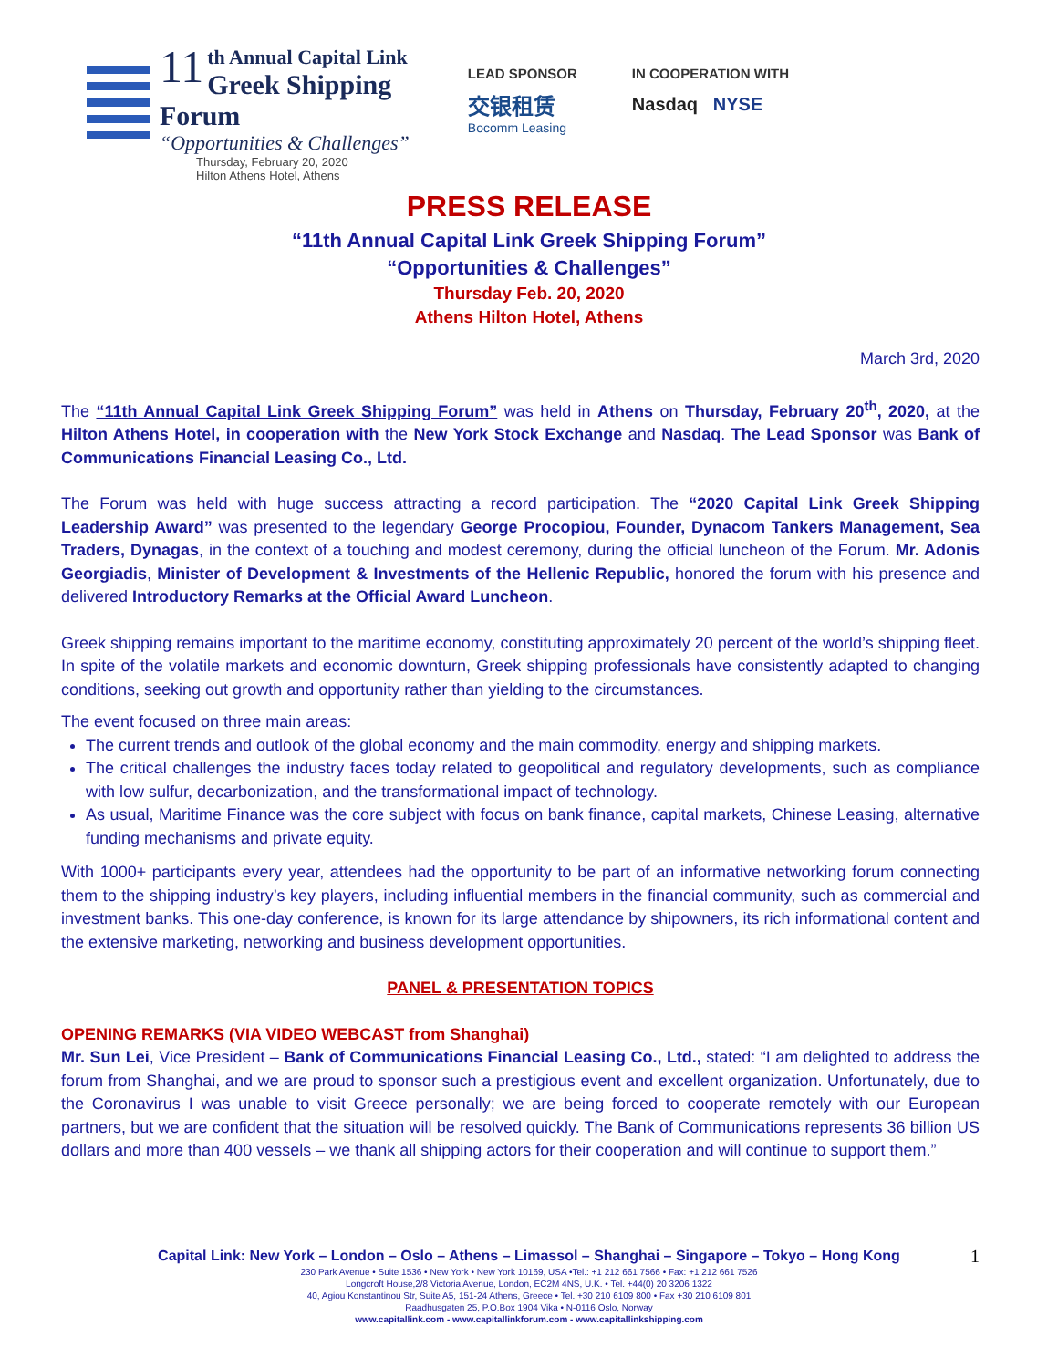11
th Annual Capital Link
Greek Shipping Forum
“Opportunities & Challenges”
Thursday, February 20, 2020
Hilton Athens Hotel, Athens
LEAD SPONSOR
交银租赁
Bocomm Leasing
IN COOPERATION WITH
Nasdaq NYSE
PRESS RELEASE
“11th Annual Capital Link Greek Shipping Forum”
“Opportunities & Challenges”
Thursday Feb. 20, 2020
Athens Hilton Hotel, Athens
March 3rd, 2020
The “11th Annual Capital Link Greek Shipping Forum” was held in Athens on Thursday, February 20<sup>th</sup>, 2020, at the Hilton Athens Hotel, in cooperation with the New York Stock Exchange and Nasdaq. The Lead Sponsor was Bank of Communications Financial Leasing Co., Ltd.
The Forum was held with huge success attracting a record participation. The “2020 Capital Link Greek Shipping Leadership Award” was presented to the legendary George Procopiou, Founder, Dynacom Tankers Management, Sea Traders, Dynagas, in the context of a touching and modest ceremony, during the official luncheon of the Forum. Mr. Adonis Georgiadis, Minister of Development & Investments of the Hellenic Republic, honored the forum with his presence and delivered Introductory Remarks at the Official Award Luncheon.
Greek shipping remains important to the maritime economy, constituting approximately 20 percent of the world’s shipping fleet. In spite of the volatile markets and economic downturn, Greek shipping professionals have consistently adapted to changing conditions, seeking out growth and opportunity rather than yielding to the circumstances.
The event focused on three main areas:
The current trends and outlook of the global economy and the main commodity, energy and shipping markets.
The critical challenges the industry faces today related to geopolitical and regulatory developments, such as compliance with low sulfur, decarbonization, and the transformational impact of technology.
As usual, Maritime Finance was the core subject with focus on bank finance, capital markets, Chinese Leasing, alternative funding mechanisms and private equity.
With 1000+ participants every year, attendees had the opportunity to be part of an informative networking forum connecting them to the shipping industry’s key players, including influential members in the financial community, such as commercial and investment banks. This one-day conference, is known for its large attendance by shipowners, its rich informational content and the extensive marketing, networking and business development opportunities.
PANEL & PRESENTATION TOPICS
OPENING REMARKS (VIA VIDEO WEBCAST from Shanghai)
Mr. Sun Lei, Vice President – Bank of Communications Financial Leasing Co., Ltd., stated: “I am delighted to address the forum from Shanghai, and we are proud to sponsor such a prestigious event and excellent organization. Unfortunately, due to the Coronavirus I was unable to visit Greece personally; we are being forced to cooperate remotely with our European partners, but we are confident that the situation will be resolved quickly. The Bank of Communications represents 36 billion US dollars and more than 400 vessels – we thank all shipping actors for their cooperation and will continue to support them.”
Capital Link: New York – London – Oslo – Athens – Limassol – Shanghai – Singapore – Tokyo – Hong Kong
230 Park Avenue • Suite 1536 • New York • New York 10169, USA •Tel.: +1 212 661 7566 • Fax: +1 212 661 7526
Longcroft House,2/8 Victoria Avenue, London, EC2M 4NS, U.K. • Tel. +44(0) 20 3206 1322
40, Agiou Konstantinou Str, Suite A5, 151-24 Athens, Greece • Tel. +30 210 6109 800 • Fax +30 210 6109 801
Raadhusgaten 25, P.O.Box 1904 Vika • N-0116 Oslo, Norway
www.capitallink.com - www.capitallinkforum.com - www.capitallinkshipping.com
1